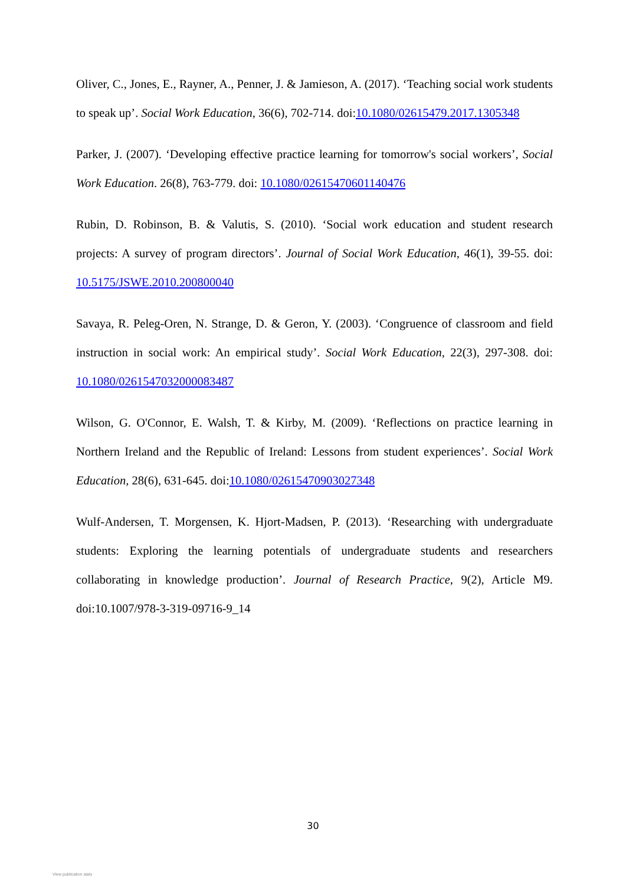Oliver, C., Jones, E., Rayner, A., Penner, J. & Jamieson, A. (2017). ‘Teaching social work students to speak up’. Social Work Education, 36(6), 702-714. doi:10.1080/02615479.2017.1305348
Parker, J. (2007). ‘Developing effective practice learning for tomorrow's social workers’, Social Work Education. 26(8), 763-779. doi: 10.1080/02615470601140476
Rubin, D. Robinson, B. & Valutis, S. (2010). ‘Social work education and student research projects: A survey of program directors’. Journal of Social Work Education, 46(1), 39-55. doi: 10.5175/JSWE.2010.200800040
Savaya, R. Peleg-Oren, N. Strange, D. & Geron, Y. (2003). ‘Congruence of classroom and field instruction in social work: An empirical study’. Social Work Education, 22(3), 297-308. doi: 10.1080/0261547032000083487
Wilson, G. O'Connor, E. Walsh, T. & Kirby, M. (2009). ‘Reflections on practice learning in Northern Ireland and the Republic of Ireland: Lessons from student experiences’. Social Work Education, 28(6), 631-645. doi:10.1080/02615470903027348
Wulf-Andersen, T. Morgensen, K. Hjort-Madsen, P. (2013). ‘Researching with undergraduate students: Exploring the learning potentials of undergraduate students and researchers collaborating in knowledge production’. Journal of Research Practice, 9(2), Article M9. doi:10.1007/978-3-319-09716-9_14
30
View publication stats